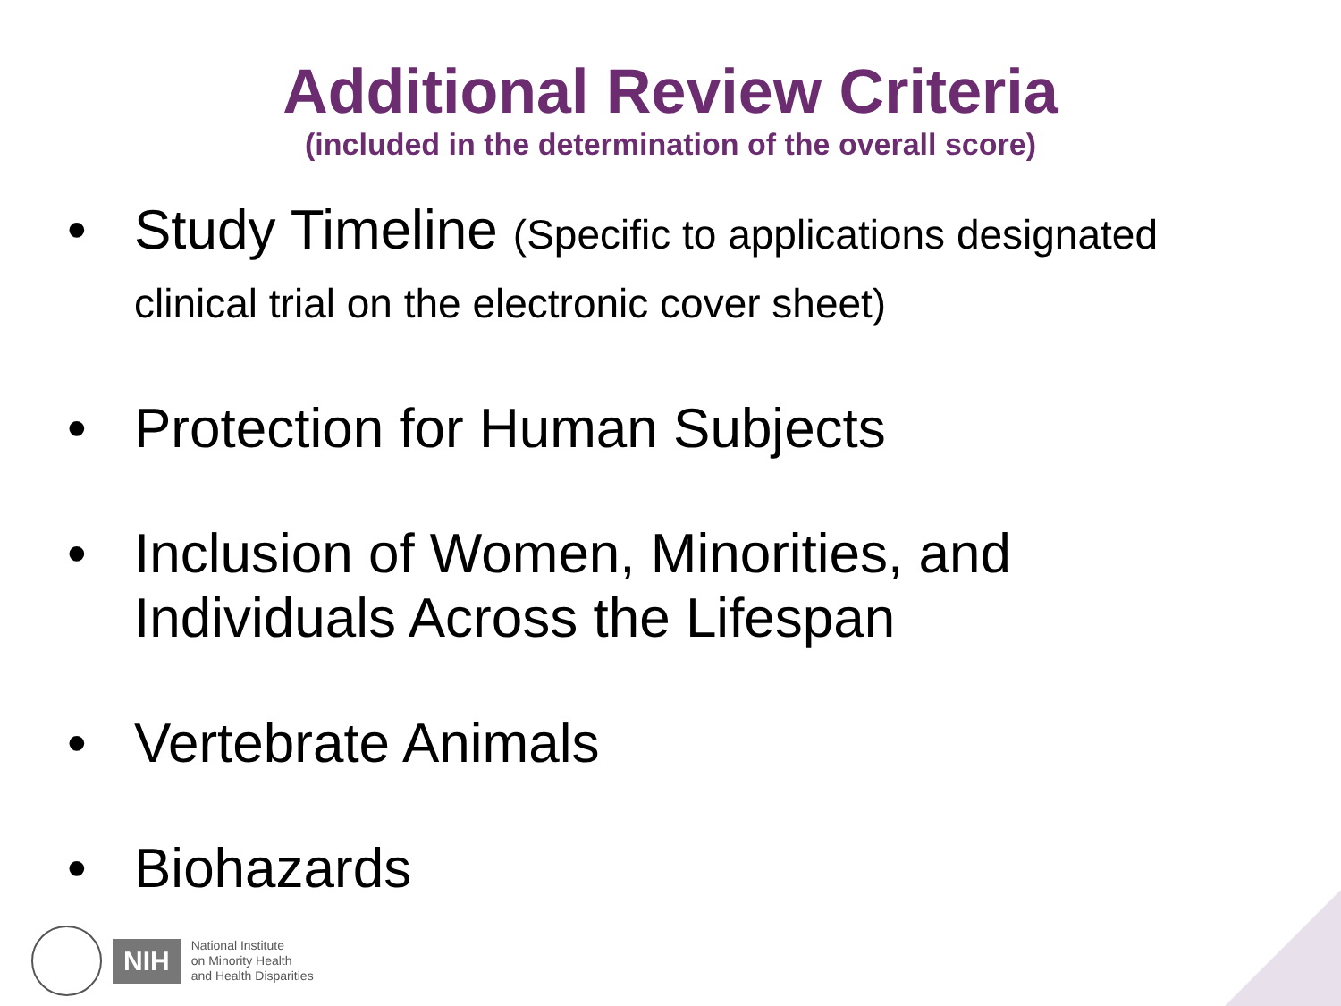Additional Review Criteria
(included in the determination of the overall score)
• Study Timeline (Specific to applications designated clinical trial on the electronic cover sheet)
• Protection for Human Subjects
• Inclusion of Women, Minorities, and Individuals Across the Lifespan
• Vertebrate Animals
• Biohazards
NIH
National Institute
on Minority Health
and Health Disparities